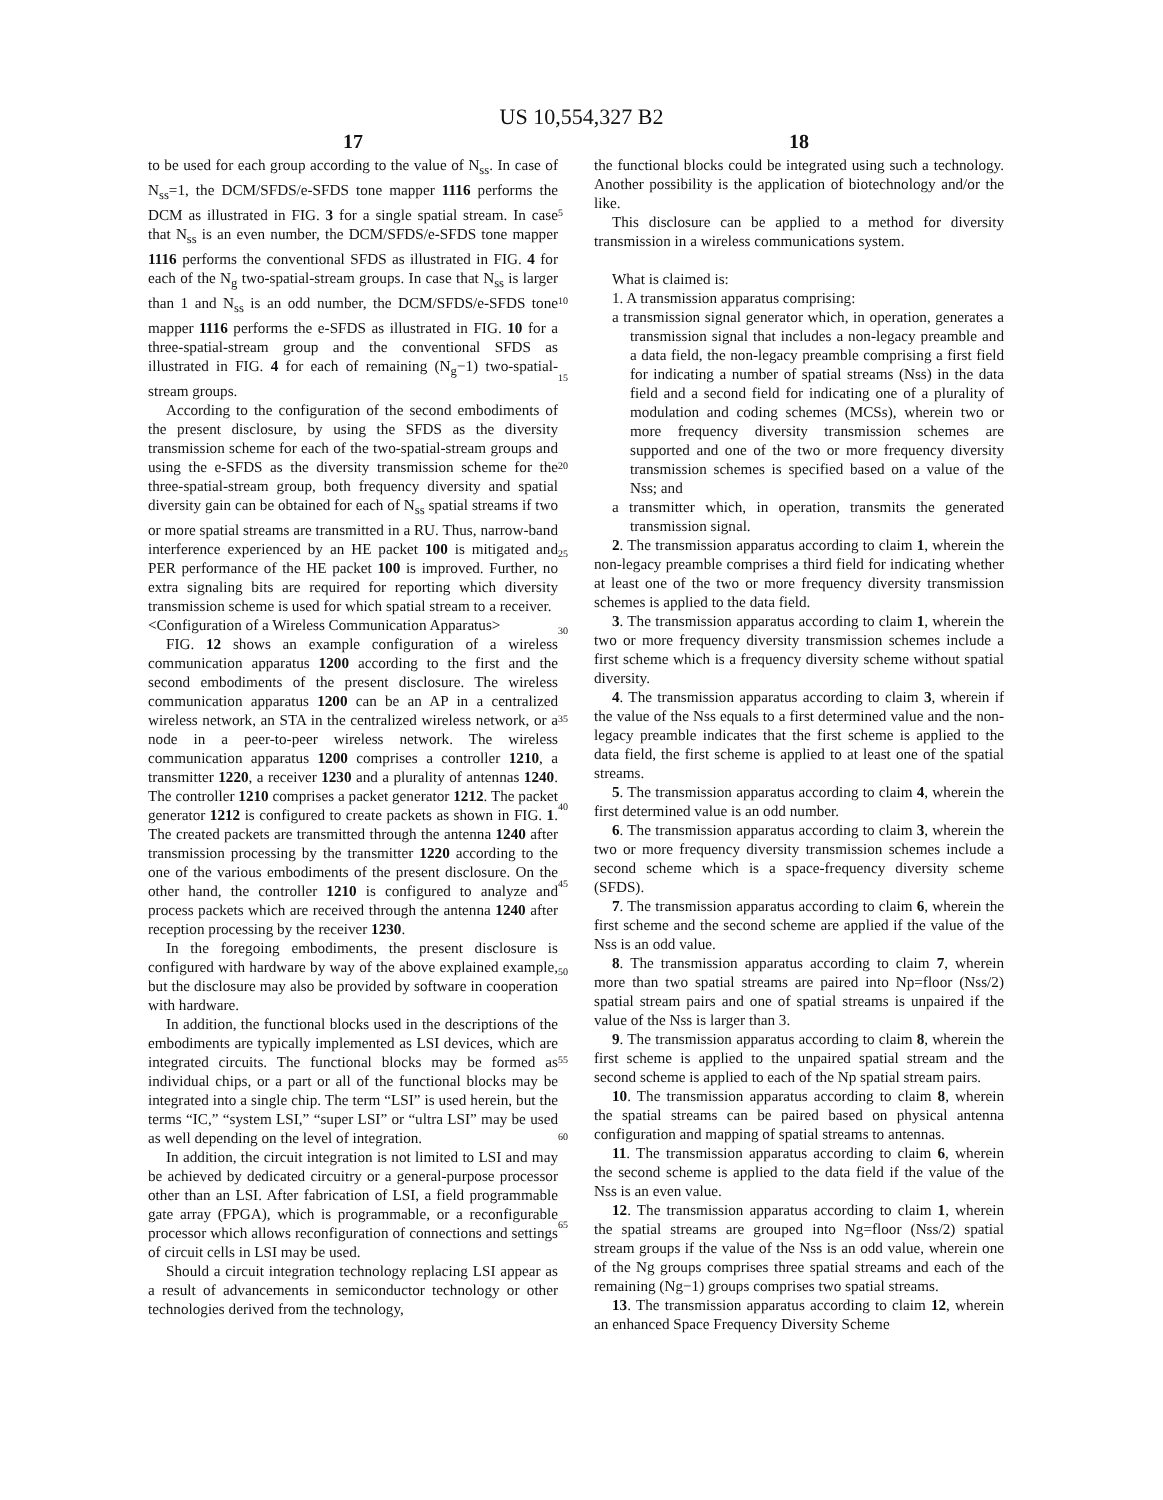US 10,554,327 B2
17
to be used for each group according to the value of N<sub>ss</sub>. In case of N<sub>ss</sub>=1, the DCM/SFDS/e-SFDS tone mapper 1116 performs the DCM as illustrated in FIG. 3 for a single spatial stream. In case that N<sub>ss</sub> is an even number, the DCM/SFDS/e-SFDS tone mapper 1116 performs the conventional SFDS as illustrated in FIG. 4 for each of the N<sub>g</sub> two-spatial-stream groups. In case that N<sub>ss</sub> is larger than 1 and N<sub>ss</sub> is an odd number, the DCM/SFDS/e-SFDS tone mapper 1116 performs the e-SFDS as illustrated in FIG. 10 for a three-spatial-stream group and the conventional SFDS as illustrated in FIG. 4 for each of remaining (N<sub>g</sub>−1) two-spatial-stream groups.
According to the configuration of the second embodiments of the present disclosure, by using the SFDS as the diversity transmission scheme for each of the two-spatial-stream groups and using the e-SFDS as the diversity transmission scheme for the three-spatial-stream group, both frequency diversity and spatial diversity gain can be obtained for each of N<sub>ss</sub> spatial streams if two or more spatial streams are transmitted in a RU. Thus, narrow-band interference experienced by an HE packet 100 is mitigated and PER performance of the HE packet 100 is improved. Further, no extra signaling bits are required for reporting which diversity transmission scheme is used for which spatial stream to a receiver.
<Configuration of a Wireless Communication Apparatus>
FIG. 12 shows an example configuration of a wireless communication apparatus 1200 according to the first and the second embodiments of the present disclosure. The wireless communication apparatus 1200 can be an AP in a centralized wireless network, an STA in the centralized wireless network, or a node in a peer-to-peer wireless network. The wireless communication apparatus 1200 comprises a controller 1210, a transmitter 1220, a receiver 1230 and a plurality of antennas 1240. The controller 1210 comprises a packet generator 1212. The packet generator 1212 is configured to create packets as shown in FIG. 1. The created packets are transmitted through the antenna 1240 after transmission processing by the transmitter 1220 according to the one of the various embodiments of the present disclosure. On the other hand, the controller 1210 is configured to analyze and process packets which are received through the antenna 1240 after reception processing by the receiver 1230.
In the foregoing embodiments, the present disclosure is configured with hardware by way of the above explained example, but the disclosure may also be provided by software in cooperation with hardware.
In addition, the functional blocks used in the descriptions of the embodiments are typically implemented as LSI devices, which are integrated circuits. The functional blocks may be formed as individual chips, or a part or all of the functional blocks may be integrated into a single chip. The term “LSI” is used herein, but the terms “IC,” “system LSI,” “super LSI” or “ultra LSI” may be used as well depending on the level of integration.
In addition, the circuit integration is not limited to LSI and may be achieved by dedicated circuitry or a general-purpose processor other than an LSI. After fabrication of LSI, a field programmable gate array (FPGA), which is programmable, or a reconfigurable processor which allows reconfiguration of connections and settings of circuit cells in LSI may be used.
Should a circuit integration technology replacing LSI appear as a result of advancements in semiconductor technology or other technologies derived from the technology,
5
10
15
20
25
30
35
40
45
50
55
60
65
18
the functional blocks could be integrated using such a technology. Another possibility is the application of biotechnology and/or the like.
This disclosure can be applied to a method for diversity transmission in a wireless communications system.
What is claimed is:
1. A transmission apparatus comprising:
a transmission signal generator which, in operation, generates a transmission signal that includes a non-legacy preamble and a data field, the non-legacy preamble comprising a first field for indicating a number of spatial streams (Nss) in the data field and a second field for indicating one of a plurality of modulation and coding schemes (MCSs), wherein two or more frequency diversity transmission schemes are supported and one of the two or more frequency diversity transmission schemes is specified based on a value of the Nss; and
a transmitter which, in operation, transmits the generated transmission signal.
2. The transmission apparatus according to claim 1, wherein the non-legacy preamble comprises a third field for indicating whether at least one of the two or more frequency diversity transmission schemes is applied to the data field.
3. The transmission apparatus according to claim 1, wherein the two or more frequency diversity transmission schemes include a first scheme which is a frequency diversity scheme without spatial diversity.
4. The transmission apparatus according to claim 3, wherein if the value of the Nss equals to a first determined value and the non-legacy preamble indicates that the first scheme is applied to the data field, the first scheme is applied to at least one of the spatial streams.
5. The transmission apparatus according to claim 4, wherein the first determined value is an odd number.
6. The transmission apparatus according to claim 3, wherein the two or more frequency diversity transmission schemes include a second scheme which is a space-frequency diversity scheme (SFDS).
7. The transmission apparatus according to claim 6, wherein the first scheme and the second scheme are applied if the value of the Nss is an odd value.
8. The transmission apparatus according to claim 7, wherein more than two spatial streams are paired into Np=floor (Nss/2) spatial stream pairs and one of spatial streams is unpaired if the value of the Nss is larger than 3.
9. The transmission apparatus according to claim 8, wherein the first scheme is applied to the unpaired spatial stream and the second scheme is applied to each of the Np spatial stream pairs.
10. The transmission apparatus according to claim 8, wherein the spatial streams can be paired based on physical antenna configuration and mapping of spatial streams to antennas.
11. The transmission apparatus according to claim 6, wherein the second scheme is applied to the data field if the value of the Nss is an even value.
12. The transmission apparatus according to claim 1, wherein the spatial streams are grouped into Ng=floor (Nss/2) spatial stream groups if the value of the Nss is an odd value, wherein one of the Ng groups comprises three spatial streams and each of the remaining (Ng−1) groups comprises two spatial streams.
13. The transmission apparatus according to claim 12, wherein an enhanced Space Frequency Diversity Scheme